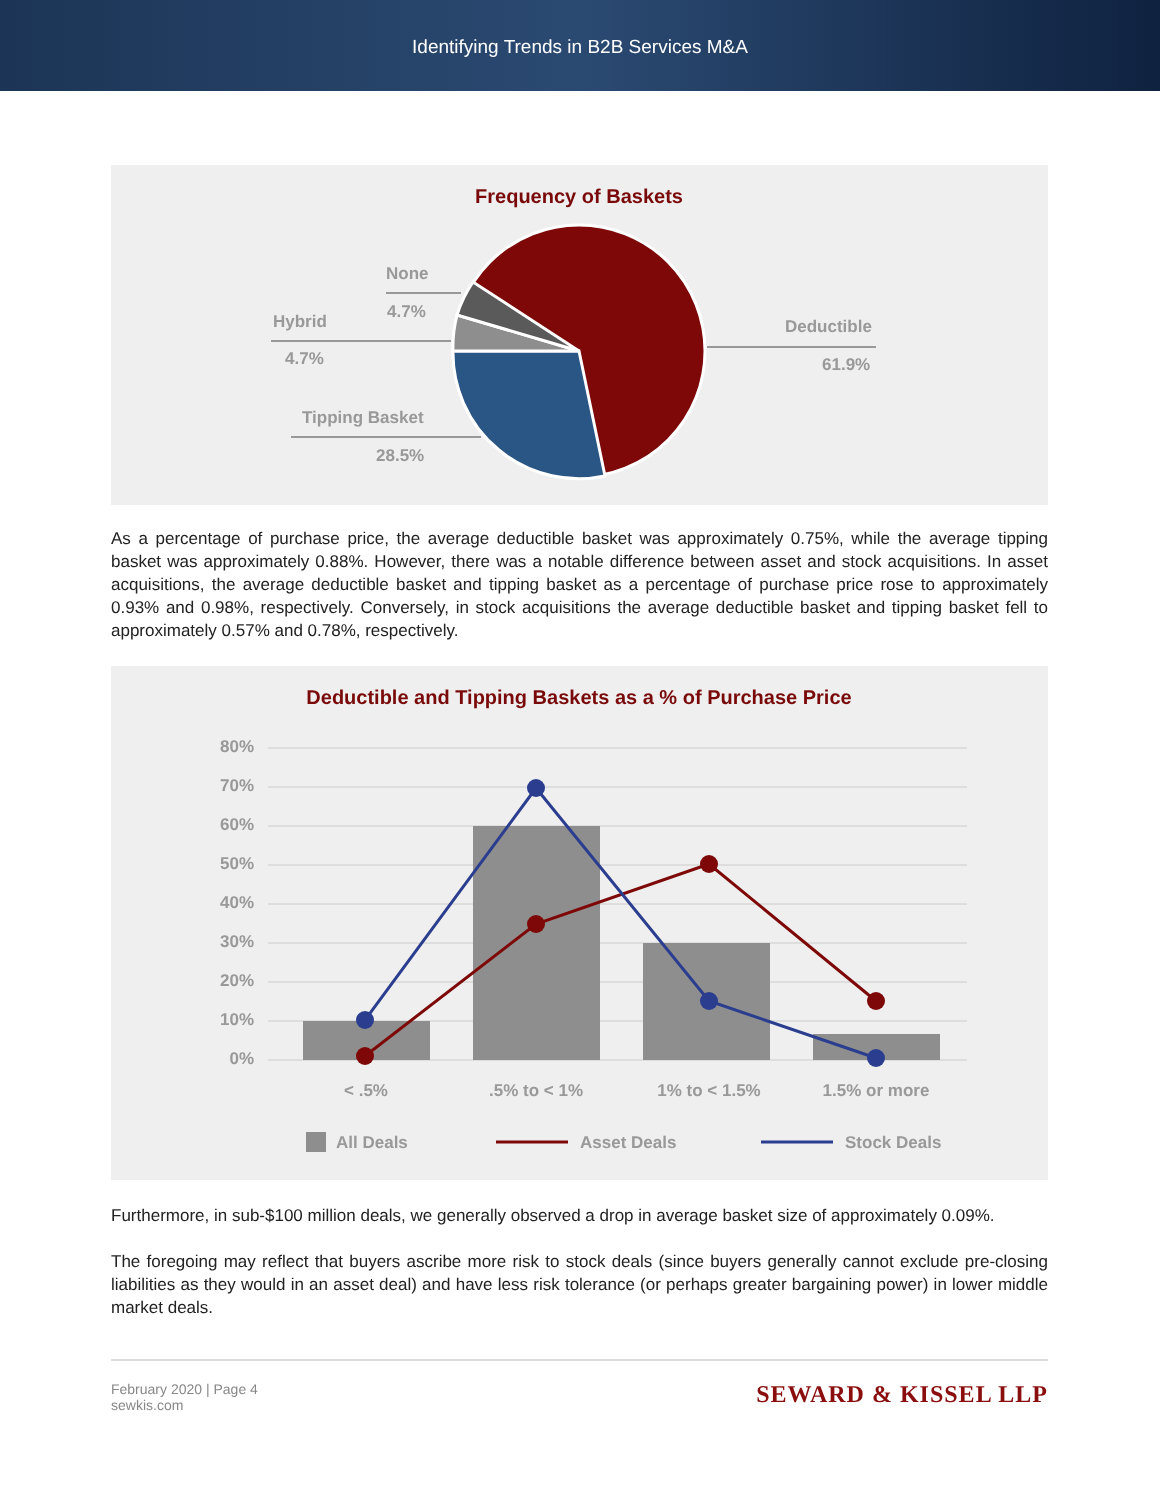Identifying Trends in B2B Services M&A
Frequency of Baskets
None
4.7%
Hybrid
4.7%
Tipping Basket
28.5%
Deductible
61.9%
As a percentage of purchase price, the average deductible basket was approximately 0.75%, while the average tipping basket was approximately 0.88%. However, there was a notable difference between asset and stock acquisitions. In asset acquisitions, the average deductible basket and tipping basket as a percentage of purchase price rose to approximately 0.93% and 0.98%, respectively. Conversely, in stock acquisitions the average deductible basket and tipping basket fell to approximately 0.57% and 0.78%, respectively.
Deductible and Tipping Baskets as a % of Purchase Price
80%
70%
60%
50%
40%
30%
20%
10%
0%
< .5%
.5% to < 1%
1% to < 1.5%
1.5% or more
All Deals
Asset Deals
Stock Deals
Furthermore, in sub-$100 million deals, we generally observed a drop in average basket size of approximately 0.09%.
The foregoing may reflect that buyers ascribe more risk to stock deals (since buyers generally cannot exclude pre-closing liabilities as they would in an asset deal) and have less risk tolerance (or perhaps greater bargaining power) in lower middle market deals.
February 2020 | Page 4
sewkis.com
SEWARD & KISSEL LLP